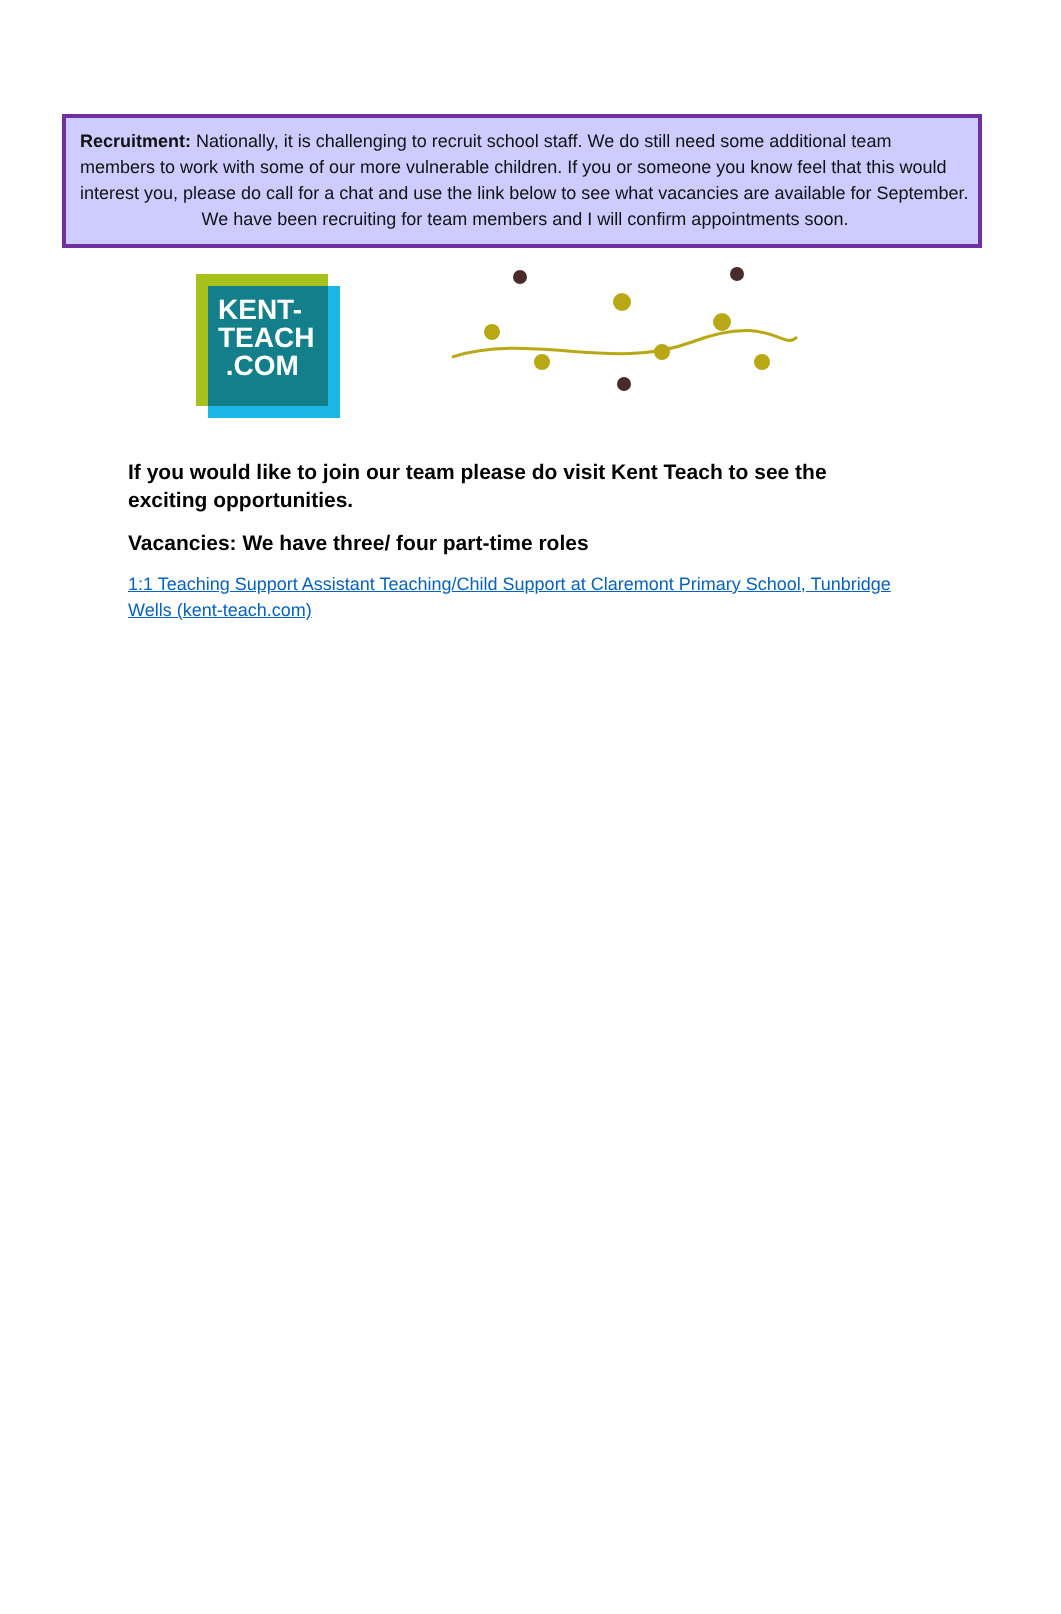Recruitment: Nationally, it is challenging to recruit school staff. We do still need some additional team members to work with some of our more vulnerable children. If you or someone you know feel that this would interest you, please do call for a chat and use the link below to see what vacancies are available for September.
We have been recruiting for team members and I will confirm appointments soon.
KENT-
TEACH
.COM
If you would like to join our team please do visit Kent Teach to see the exciting opportunities.
Vacancies: We have three/ four part-time roles
1:1 Teaching Support Assistant Teaching/Child Support at Claremont Primary School, Tunbridge Wells (kent-teach.com)